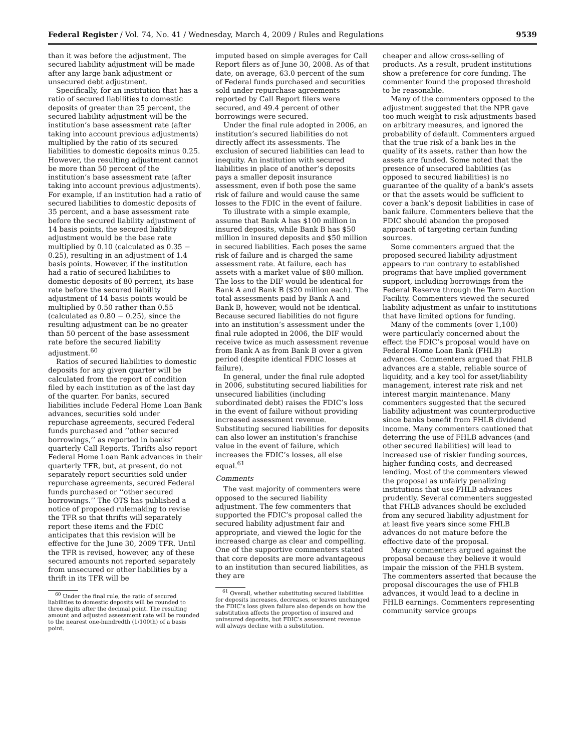Federal Register / Vol. 74, No. 41 / Wednesday, March 4, 2009 / Rules and Regulations 9539
than it was before the adjustment. The secured liability adjustment will be made after any large bank adjustment or unsecured debt adjustment.
Specifically, for an institution that has a ratio of secured liabilities to domestic deposits of greater than 25 percent, the secured liability adjustment will be the institution’s base assessment rate (after taking into account previous adjustments) multiplied by the ratio of its secured liabilities to domestic deposits minus 0.25. However, the resulting adjustment cannot be more than 50 percent of the institution’s base assessment rate (after taking into account previous adjustments). For example, if an institution had a ratio of secured liabilities to domestic deposits of 35 percent, and a base assessment rate before the secured liability adjustment of 14 basis points, the secured liability adjustment would be the base rate multiplied by 0.10 (calculated as 0.35 − 0.25), resulting in an adjustment of 1.4 basis points. However, if the institution had a ratio of secured liabilities to domestic deposits of 80 percent, its base rate before the secured liability adjustment of 14 basis points would be multiplied by 0.50 rather than 0.55 (calculated as 0.80 − 0.25), since the resulting adjustment can be no greater than 50 percent of the base assessment rate before the secured liability adjustment.<sup>60</sup>
Ratios of secured liabilities to domestic deposits for any given quarter will be calculated from the report of condition filed by each institution as of the last day of the quarter. For banks, secured liabilities include Federal Home Loan Bank advances, securities sold under repurchase agreements, secured Federal funds purchased and ‘‘other secured borrowings,’’ as reported in banks’ quarterly Call Reports. Thrifts also report Federal Home Loan Bank advances in their quarterly TFR, but, at present, do not separately report securities sold under repurchase agreements, secured Federal funds purchased or ‘‘other secured borrowings.’’ The OTS has published a notice of proposed rulemaking to revise the TFR so that thrifts will separately report these items and the FDIC anticipates that this revision will be effective for the June 30, 2009 TFR. Until the TFR is revised, however, any of these secured amounts not reported separately from unsecured or other liabilities by a thrift in its TFR will be
<sup>60</sup> Under the final rule, the ratio of secured liabilities to domestic deposits will be rounded to three digits after the decimal point. The resulting amount and adjusted assessment rate will be rounded to the nearest one-hundredth (1/100th) of a basis point.
imputed based on simple averages for Call Report filers as of June 30, 2008. As of that date, on average, 63.0 percent of the sum of Federal funds purchased and securities sold under repurchase agreements reported by Call Report filers were secured, and 49.4 percent of other borrowings were secured.
Under the final rule adopted in 2006, an institution’s secured liabilities do not directly affect its assessments. The exclusion of secured liabilities can lead to inequity. An institution with secured liabilities in place of another’s deposits pays a smaller deposit insurance assessment, even if both pose the same risk of failure and would cause the same losses to the FDIC in the event of failure.
To illustrate with a simple example, assume that Bank A has $100 million in insured deposits, while Bank B has $50 million in insured deposits and $50 million in secured liabilities. Each poses the same risk of failure and is charged the same assessment rate. At failure, each has assets with a market value of $80 million. The loss to the DIF would be identical for Bank A and Bank B ($20 million each). The total assessments paid by Bank A and Bank B, however, would not be identical. Because secured liabilities do not figure into an institution’s assessment under the final rule adopted in 2006, the DIF would receive twice as much assessment revenue from Bank A as from Bank B over a given period (despite identical FDIC losses at failure).
In general, under the final rule adopted in 2006, substituting secured liabilities for unsecured liabilities (including subordinated debt) raises the FDIC’s loss in the event of failure without providing increased assessment revenue. Substituting secured liabilities for deposits can also lower an institution’s franchise value in the event of failure, which increases the FDIC’s losses, all else equal.<sup>61</sup>
Comments
The vast majority of commenters were opposed to the secured liability adjustment. The few commenters that supported the FDIC’s proposal called the secured liability adjustment fair and appropriate, and viewed the logic for the increased charge as clear and compelling. One of the supportive commenters stated that core deposits are more advantageous to an institution than secured liabilities, as they are
<sup>61</sup> Overall, whether substituting secured liabilities for deposits increases, decreases, or leaves unchanged the FDIC’s loss given failure also depends on how the substitution affects the proportion of insured and uninsured deposits, but FDIC’s assessment revenue will always decline with a substitution.
cheaper and allow cross-selling of products. As a result, prudent institutions show a preference for core funding. The commenter found the proposed threshold to be reasonable.
Many of the commenters opposed to the adjustment suggested that the NPR gave too much weight to risk adjustments based on arbitrary measures, and ignored the probability of default. Commenters argued that the true risk of a bank lies in the quality of its assets, rather than how the assets are funded. Some noted that the presence of unsecured liabilities (as opposed to secured liabilities) is no guarantee of the quality of a bank’s assets or that the assets would be sufficient to cover a bank’s deposit liabilities in case of bank failure. Commenters believe that the FDIC should abandon the proposed approach of targeting certain funding sources.
Some commenters argued that the proposed secured liability adjustment appears to run contrary to established programs that have implied government support, including borrowings from the Federal Reserve through the Term Auction Facility. Commenters viewed the secured liability adjustment as unfair to institutions that have limited options for funding.
Many of the comments (over 1,100) were particularly concerned about the effect the FDIC’s proposal would have on Federal Home Loan Bank (FHLB) advances. Commenters argued that FHLB advances are a stable, reliable source of liquidity, and a key tool for asset/liability management, interest rate risk and net interest margin maintenance. Many commenters suggested that the secured liability adjustment was counterproductive since banks benefit from FHLB dividend income. Many commenters cautioned that deterring the use of FHLB advances (and other secured liabilities) will lead to increased use of riskier funding sources, higher funding costs, and decreased lending. Most of the commenters viewed the proposal as unfairly penalizing institutions that use FHLB advances prudently. Several commenters suggested that FHLB advances should be excluded from any secured liability adjustment for at least five years since some FHLB advances do not mature before the effective date of the proposal.
Many commenters argued against the proposal because they believe it would impair the mission of the FHLB system. The commenters asserted that because the proposal discourages the use of FHLB advances, it would lead to a decline in FHLB earnings. Commenters representing community service groups